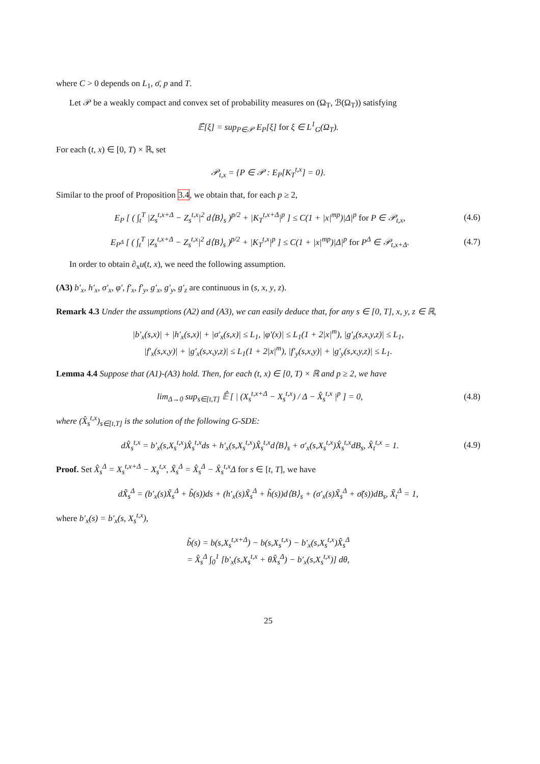where C > 0 depends on L<sub>1</sub>, σ̄, p and T.
Let 𝒫 be a weakly compact and convex set of probability measures on (Ω<sub>T</sub>, ℬ(Ω<sub>T</sub>)) satisfying
𝔼̂[ξ] = sup<sub>P∈𝒫</sub> E<sub>P</sub>[ξ] for ξ ∈ L<sup>1</sup><sub>G</sub>(Ω<sub>T</sub>).
For each (t, x) ∈ [0, T) × ℝ, set
𝒫<sub>t,x</sub> = {P ∈ 𝒫 : E<sub>P</sub>[K<sub>T</sub><sup>t,x</sup>] = 0}.
Similar to the proof of Proposition 3.4, we obtain that, for each p ≥ 2,
E<sub>P</sub> [ ( ∫<sub>t</sub><sup>T</sup> |Z<sub>s</sub><sup>t,x+Δ</sup> − Z<sub>s</sub><sup>t,x</sup>|<sup>2</sup> d⟨B⟩<sub>s</sub> )<sup>p/2</sup> + |K<sub>T</sub><sup>t,x+Δ</sup>|<sup>p</sup> ] ≤ C(1 + |x|<sup>mp</sup>)|Δ|<sup>p</sup> for P ∈ 𝒫<sub>t,x</sub>, (4.6)
E<sub>P<sup>Δ</sup></sub> [ ( ∫<sub>t</sub><sup>T</sup> |Z<sub>s</sub><sup>t,x+Δ</sup> − Z<sub>s</sub><sup>t,x</sup>|<sup>2</sup> d⟨B⟩<sub>s</sub> )<sup>p/2</sup> + |K<sub>T</sub><sup>t,x</sup>|<sup>p</sup> ] ≤ C(1 + |x|<sup>mp</sup>)|Δ|<sup>p</sup> for P<sup>Δ</sup> ∈ 𝒫<sub>t,x+Δ</sub>. (4.7)
In order to obtain ∂<sub>x</sub>u(t, x), we need the following assumption.
(A3) b′<sub>x</sub>, h′<sub>x</sub>, σ′<sub>x</sub>, φ′, f′<sub>x</sub>, f′<sub>y</sub>, g′<sub>x</sub>, g′<sub>y</sub>, g′<sub>z</sub> are continuous in (s, x, y, z).
Remark 4.3 Under the assumptions (A2) and (A3), we can easily deduce that, for any s ∈ [0, T], x, y, z ∈ ℝ,
|b′<sub>x</sub>(s,x)| + |h′<sub>x</sub>(s,x)| + |σ′<sub>x</sub>(s,x)| ≤ L<sub>1</sub>, |φ′(x)| ≤ L<sub>1</sub>(1 + 2|x|<sup>m</sup>), |g′<sub>z</sub>(s,x,y,z)| ≤ L<sub>1</sub>,
|f′<sub>x</sub>(s,x,y)| + |g′<sub>x</sub>(s,x,y,z)| ≤ L<sub>1</sub>(1 + 2|x|<sup>m</sup>), |f′<sub>y</sub>(s,x,y)| + |g′<sub>y</sub>(s,x,y,z)| ≤ L<sub>1</sub>.
Lemma 4.4 Suppose that (A1)-(A3) hold. Then, for each (t, x) ∈ [0, T) × ℝ and p ≥ 2, we have
lim<sub>Δ→0</sub> sup<sub>s∈[t,T]</sub> 𝔼̂ [ | (X<sub>s</sub><sup>t,x+Δ</sup> − X<sub>s</sub><sup>t,x</sup>) / Δ − X̂<sub>s</sub><sup>t,x</sup> |<sup>p</sup> ] = 0, (4.8)
where (X̂<sub>s</sub><sup>t,x</sup>)<sub>s∈[t,T]</sub> is the solution of the following G-SDE:
dX̂<sub>s</sub><sup>t,x</sup> = b′<sub>x</sub>(s,X<sub>s</sub><sup>t,x</sup>)X̂<sub>s</sub><sup>t,x</sup>ds + h′<sub>x</sub>(s,X<sub>s</sub><sup>t,x</sup>)X̂<sub>s</sub><sup>t,x</sup>d⟨B⟩<sub>s</sub> + σ′<sub>x</sub>(s,X<sub>s</sub><sup>t,x</sup>)X̂<sub>s</sub><sup>t,x</sup>dB<sub>s</sub>, X̂<sub>t</sub><sup>t,x</sup> = 1. (4.9)
Proof. Set X̂<sub>s</sub><sup>Δ</sup> = X<sub>s</sub><sup>t,x+Δ</sup> − X<sub>s</sub><sup>t,x</sup>, X̃<sub>s</sub><sup>Δ</sup> = X̂<sub>s</sub><sup>Δ</sup> − X̂<sub>s</sub><sup>t,x</sup>Δ for s ∈ [t, T], we have
dX̃<sub>s</sub><sup>Δ</sup> = (b′<sub>x</sub>(s)X̃<sub>s</sub><sup>Δ</sup> + b̃(s))ds + (h′<sub>x</sub>(s)X̃<sub>s</sub><sup>Δ</sup> + h̃(s))d⟨B⟩<sub>s</sub> + (σ′<sub>x</sub>(s)X̃<sub>s</sub><sup>Δ</sup> + σ̃(s))dB<sub>s</sub>, X̃<sub>t</sub><sup>Δ</sup> = 1,
where b′<sub>x</sub>(s) = b′<sub>x</sub>(s, X<sub>s</sub><sup>t,x</sup>),
b̃(s) = b(s,X<sub>s</sub><sup>t,x+Δ</sup>) − b(s,X<sub>s</sub><sup>t,x</sup>) − b′<sub>x</sub>(s,X<sub>s</sub><sup>t,x</sup>)X̂<sub>s</sub><sup>Δ</sup>
= X̂<sub>s</sub><sup>Δ</sup> ∫<sub>0</sub><sup>1</sup> [b′<sub>x</sub>(s,X<sub>s</sub><sup>t,x</sup> + θX̂<sub>s</sub><sup>Δ</sup>) − b′<sub>x</sub>(s,X<sub>s</sub><sup>t,x</sup>)] dθ,
25